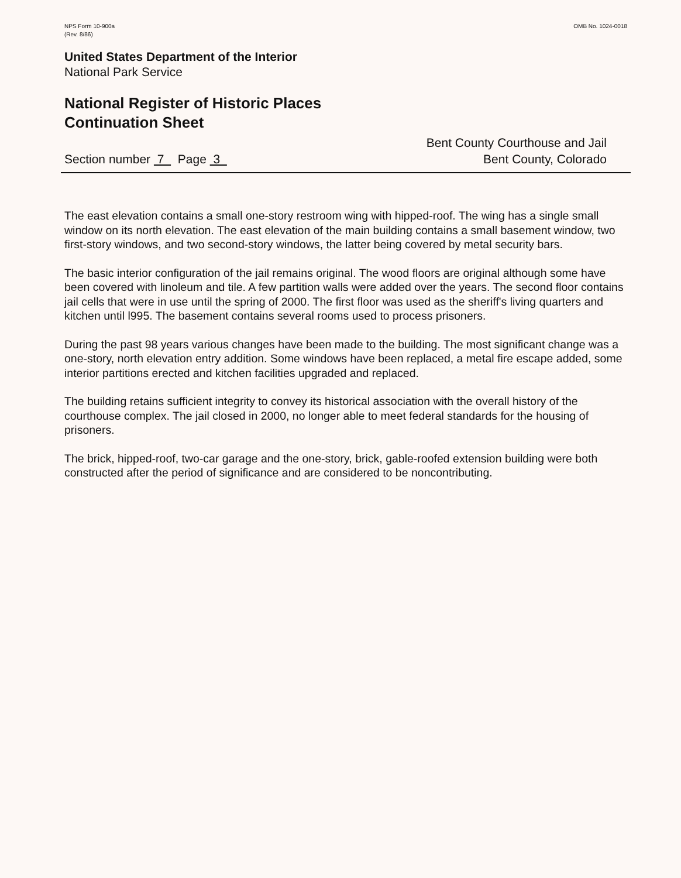NPS Form 10-900a
(Rev. 8/86)
OMB No. 1024-0018
United States Department of the Interior
National Park Service
National Register of Historic Places
Continuation Sheet
Section number 7 Page 3
Bent County Courthouse and Jail
Bent County, Colorado
The east elevation contains a small one-story restroom wing with hipped-roof. The wing has a single small window on its north elevation. The east elevation of the main building contains a small basement window, two first-story windows, and two second-story windows, the latter being covered by metal security bars.
The basic interior configuration of the jail remains original. The wood floors are original although some have been covered with linoleum and tile. A few partition walls were added over the years. The second floor contains jail cells that were in use until the spring of 2000. The first floor was used as the sheriff's living quarters and kitchen until l995. The basement contains several rooms used to process prisoners.
During the past 98 years various changes have been made to the building. The most significant change was a one-story, north elevation entry addition. Some windows have been replaced, a metal fire escape added, some interior partitions erected and kitchen facilities upgraded and replaced.
The building retains sufficient integrity to convey its historical association with the overall history of the courthouse complex. The jail closed in 2000, no longer able to meet federal standards for the housing of prisoners.
The brick, hipped-roof, two-car garage and the one-story, brick, gable-roofed extension building were both constructed after the period of significance and are considered to be noncontributing.